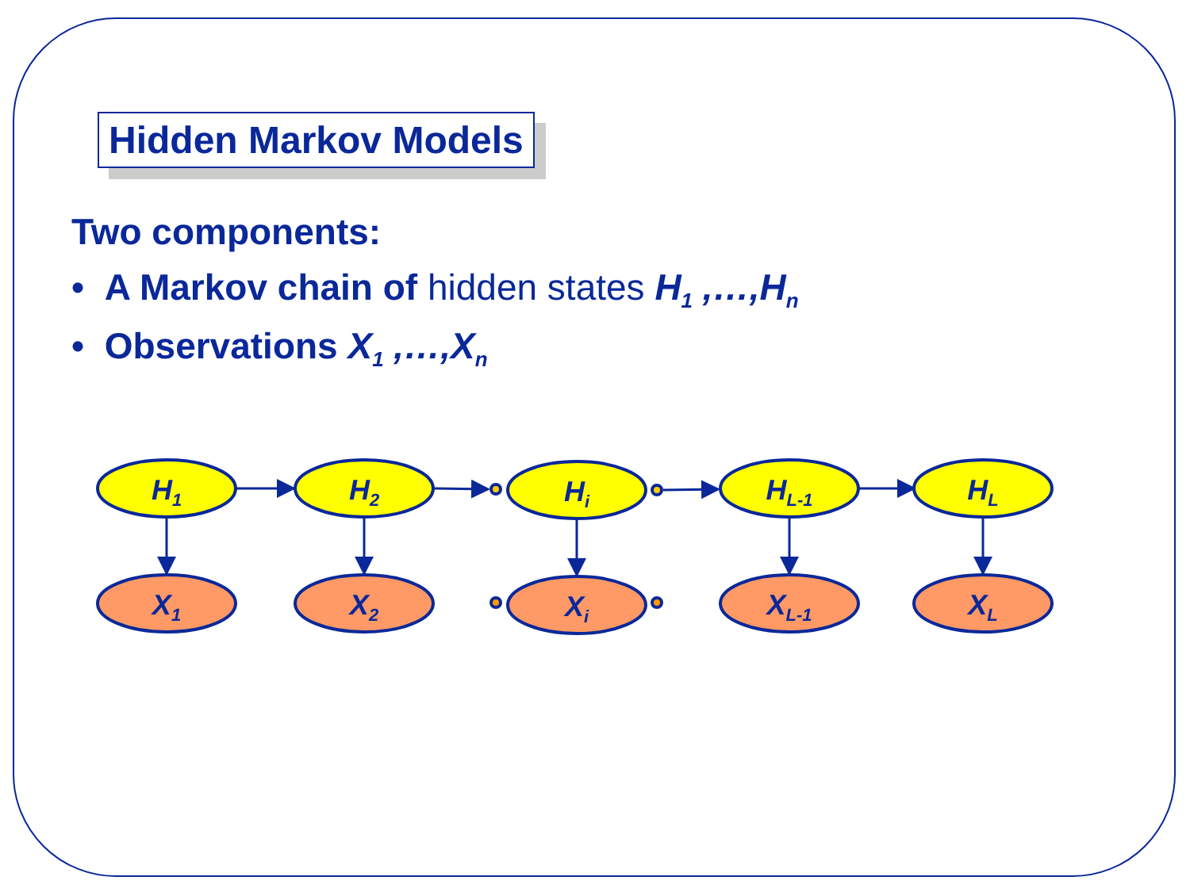Hidden Markov Models
Two components:
• A Markov chain of hidden states H<sub>1</sub> ,…,H<sub>n</sub>
• Observations X<sub>1</sub> ,…,X<sub>n</sub>
H1
H2
Hi
HL-1
HL
X1
X2
Xi
XL-1
XL